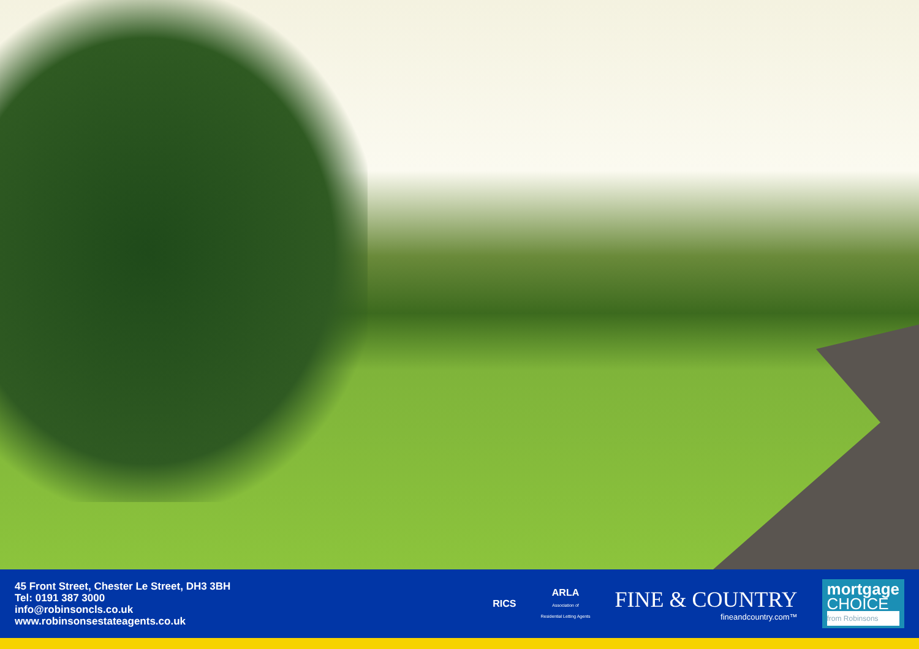45 Front Street, Chester Le Street, DH3 3BH
Tel: 0191 387 3000
info@robinsoncls.co.uk
www.robinsonsestateagents.co.uk
RICS
ARLA
Association of
Residential Letting Agents
FINE & COUNTRY
fineandcountry.com™
mortgage
CHOICE
from Robinsons